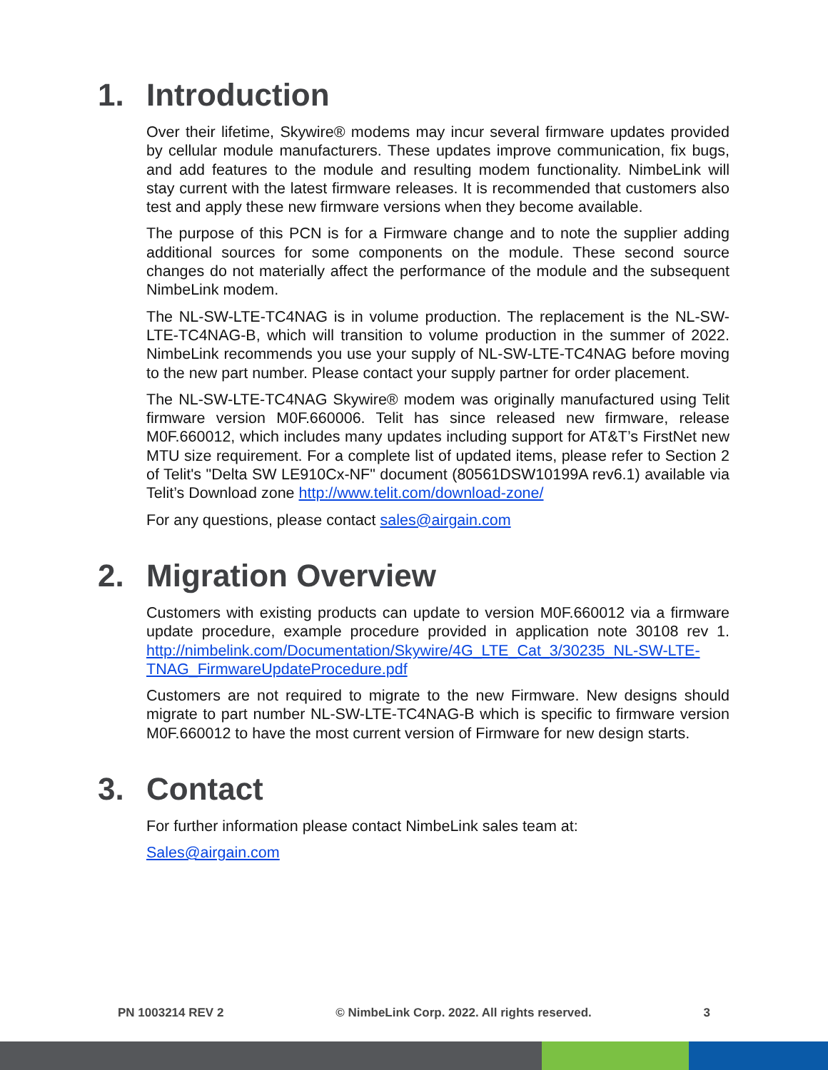1. Introduction
Over their lifetime, Skywire® modems may incur several firmware updates provided by cellular module manufacturers. These updates improve communication, fix bugs, and add features to the module and resulting modem functionality. NimbeLink will stay current with the latest firmware releases. It is recommended that customers also test and apply these new firmware versions when they become available.
The purpose of this PCN is for a Firmware change and to note the supplier adding additional sources for some components on the module. These second source changes do not materially affect the performance of the module and the subsequent NimbeLink modem.
The NL-SW-LTE-TC4NAG is in volume production. The replacement is the NL-SW-LTE-TC4NAG-B, which will transition to volume production in the summer of 2022. NimbeLink recommends you use your supply of NL-SW-LTE-TC4NAG before moving to the new part number. Please contact your supply partner for order placement.
The NL-SW-LTE-TC4NAG Skywire® modem was originally manufactured using Telit firmware version M0F.660006. Telit has since released new firmware, release M0F.660012, which includes many updates including support for AT&T’s FirstNet new MTU size requirement. For a complete list of updated items, please refer to Section 2 of Telit's "Delta SW LE910Cx-NF" document (80561DSW10199A rev6.1) available via Telit’s Download zone http://www.telit.com/download-zone/
For any questions, please contact sales@airgain.com
2. Migration Overview
Customers with existing products can update to version M0F.660012 via a firmware update procedure, example procedure provided in application note 30108 rev 1. http://nimbelink.com/Documentation/Skywire/4G_LTE_Cat_3/30235_NL-SW-LTE-TNAG_FirmwareUpdateProcedure.pdf
Customers are not required to migrate to the new Firmware. New designs should migrate to part number NL-SW-LTE-TC4NAG-B which is specific to firmware version M0F.660012 to have the most current version of Firmware for new design starts.
3. Contact
For further information please contact NimbeLink sales team at:
Sales@airgain.com
PN 1003214 REV 2 © NimbeLink Corp. 2022. All rights reserved. 3